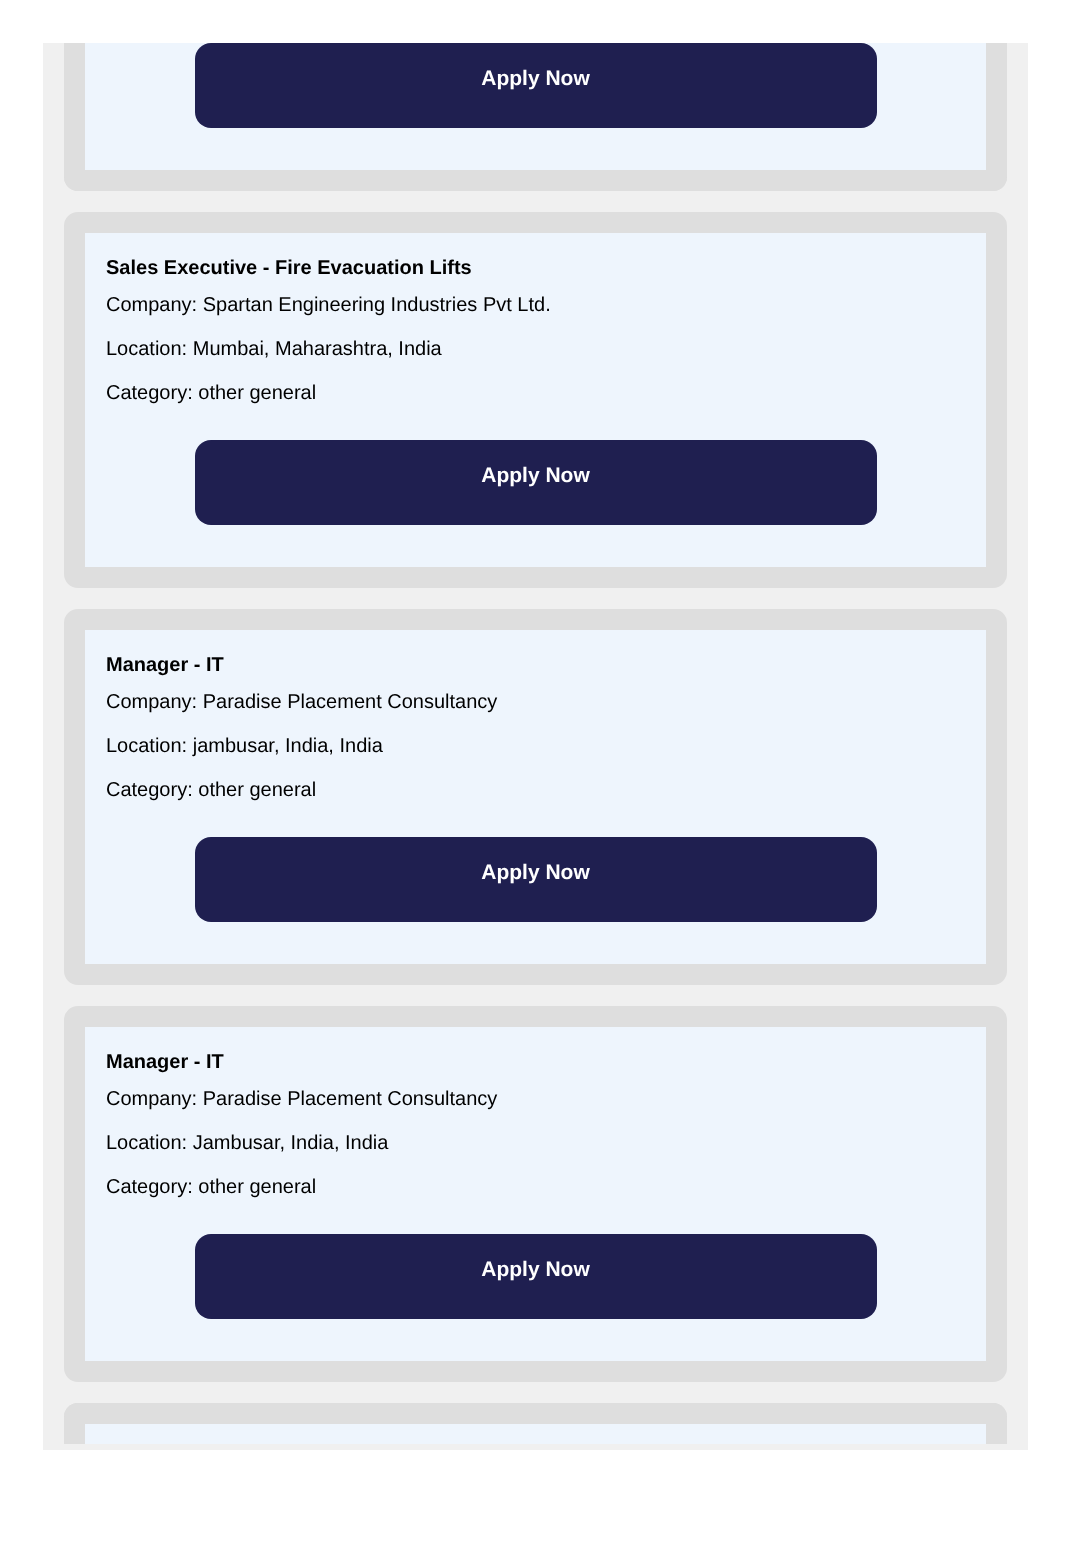Apply Now
Sales Executive - Fire Evacuation Lifts
Company: Spartan Engineering Industries Pvt Ltd.
Location: Mumbai, Maharashtra, India
Category: other general
Apply Now
Manager - IT
Company: Paradise Placement Consultancy
Location: jambusar, India, India
Category: other general
Apply Now
Manager - IT
Company: Paradise Placement Consultancy
Location: Jambusar, India, India
Category: other general
Apply Now